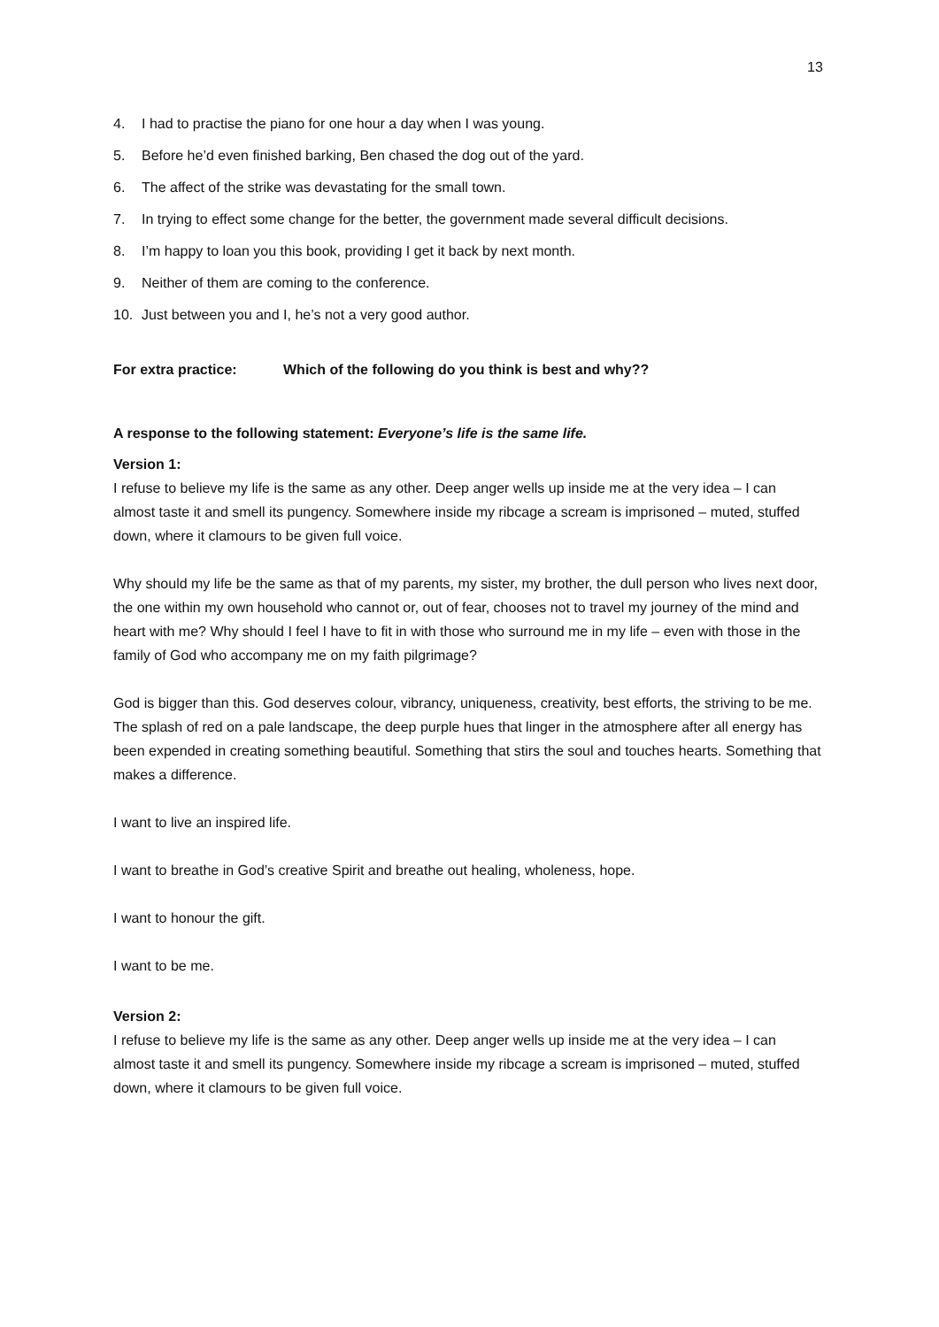13
4. I had to practise the piano for one hour a day when I was young.
5. Before he’d even finished barking, Ben chased the dog out of the yard.
6. The affect of the strike was devastating for the small town.
7. In trying to effect some change for the better, the government made several difficult decisions.
8. I’m happy to loan you this book, providing I get it back by next month.
9. Neither of them are coming to the conference.
10. Just between you and I, he’s not a very good author.
For extra practice: Which of the following do you think is best and why??
A response to the following statement: Everyone’s life is the same life.
Version 1:
I refuse to believe my life is the same as any other. Deep anger wells up inside me at the very idea – I can almost taste it and smell its pungency. Somewhere inside my ribcage a scream is imprisoned – muted, stuffed down, where it clamours to be given full voice.
Why should my life be the same as that of my parents, my sister, my brother, the dull person who lives next door, the one within my own household who cannot or, out of fear, chooses not to travel my journey of the mind and heart with me? Why should I feel I have to fit in with those who surround me in my life – even with those in the family of God who accompany me on my faith pilgrimage?
God is bigger than this. God deserves colour, vibrancy, uniqueness, creativity, best efforts, the striving to be me. The splash of red on a pale landscape, the deep purple hues that linger in the atmosphere after all energy has been expended in creating something beautiful. Something that stirs the soul and touches hearts. Something that makes a difference.
I want to live an inspired life.
I want to breathe in God’s creative Spirit and breathe out healing, wholeness, hope.
I want to honour the gift.
I want to be me.
Version 2:
I refuse to believe my life is the same as any other. Deep anger wells up inside me at the very idea – I can almost taste it and smell its pungency. Somewhere inside my ribcage a scream is imprisoned – muted, stuffed down, where it clamours to be given full voice.